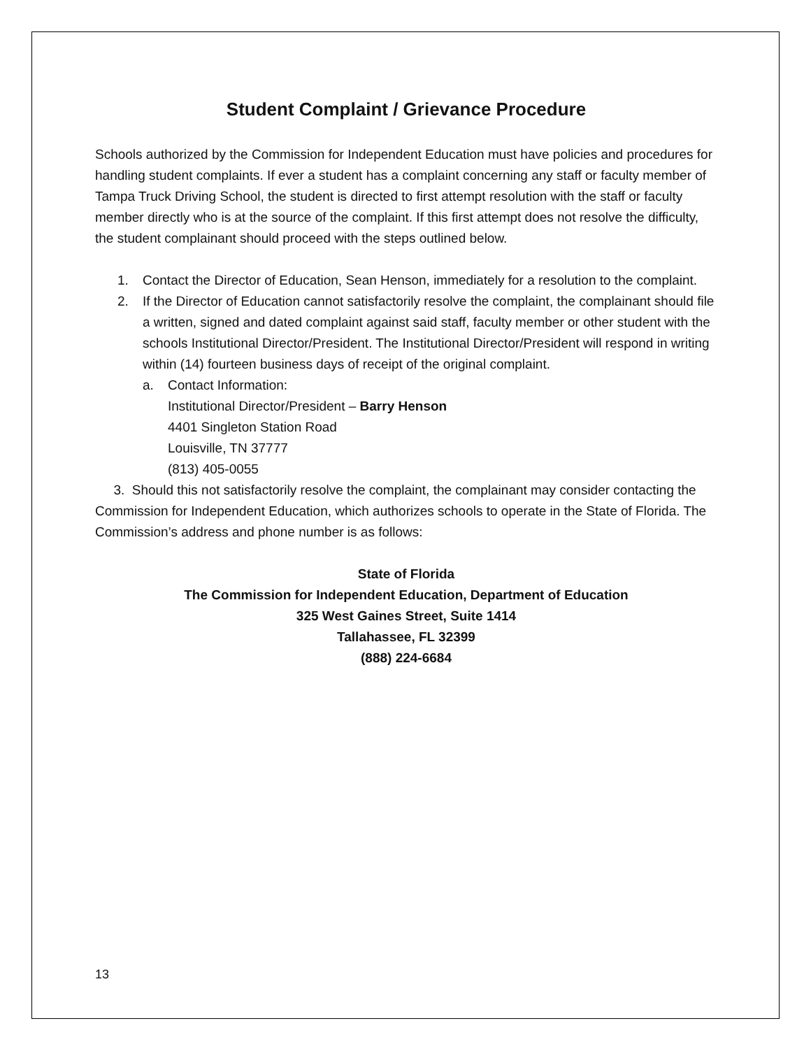Student Complaint / Grievance Procedure
Schools authorized by the Commission for Independent Education must have policies and procedures for handling student complaints. If ever a student has a complaint concerning any staff or faculty member of Tampa Truck Driving School, the student is directed to first attempt resolution with the staff or faculty member directly who is at the source of the complaint. If this first attempt does not resolve the difficulty, the student complainant should proceed with the steps outlined below.
1. Contact the Director of Education, Sean Henson, immediately for a resolution to the complaint.
2. If the Director of Education cannot satisfactorily resolve the complaint, the complainant should file a written, signed and dated complaint against said staff, faculty member or other student with the schools Institutional Director/President. The Institutional Director/President will respond in writing within (14) fourteen business days of receipt of the original complaint.
a. Contact Information:
Institutional Director/President – Barry Henson
4401 Singleton Station Road
Louisville, TN 37777
(813) 405-0055
3. Should this not satisfactorily resolve the complaint, the complainant may consider contacting the Commission for Independent Education, which authorizes schools to operate in the State of Florida. The Commission’s address and phone number is as follows:
State of Florida
The Commission for Independent Education, Department of Education
325 West Gaines Street, Suite 1414
Tallahassee, FL 32399
(888) 224-6684
13